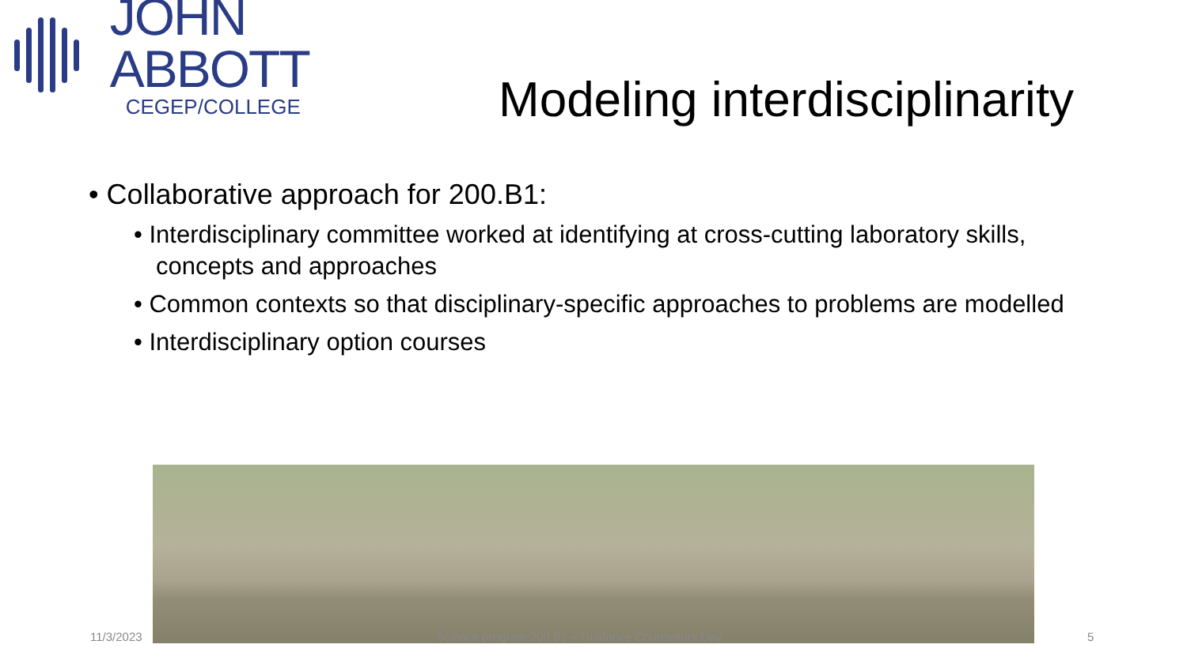JOHN ABBOTT
CEGEP/COLLEGE
Modeling interdisciplinarity
• Collaborative approach for 200.B1:
• Interdisciplinary committee worked at identifying at cross-cutting laboratory skills, concepts and approaches
• Common contexts so that disciplinary-specific approaches to problems are modelled
• Interdisciplinary option courses
11/3/2023
Science program 200.B1 – Guidance Counsellors Day
5